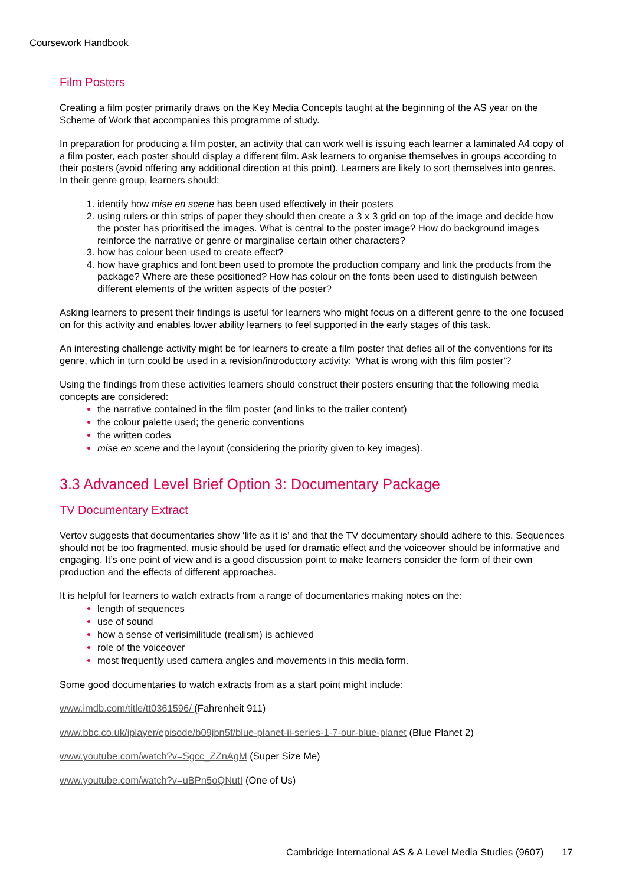Coursework Handbook
Film Posters
Creating a film poster primarily draws on the Key Media Concepts taught at the beginning of the AS year on the Scheme of Work that accompanies this programme of study.
In preparation for producing a film poster, an activity that can work well is issuing each learner a laminated A4 copy of a film poster, each poster should display a different film. Ask learners to organise themselves in groups according to their posters (avoid offering any additional direction at this point). Learners are likely to sort themselves into genres. In their genre group, learners should:
identify how mise en scene has been used effectively in their posters
using rulers or thin strips of paper they should then create a 3 x 3 grid on top of the image and decide how the poster has prioritised the images. What is central to the poster image? How do background images reinforce the narrative or genre or marginalise certain other characters?
how has colour been used to create effect?
how have graphics and font been used to promote the production company and link the products from the package? Where are these positioned? How has colour on the fonts been used to distinguish between different elements of the written aspects of the poster?
Asking learners to present their findings is useful for learners who might focus on a different genre to the one focused on for this activity and enables lower ability learners to feel supported in the early stages of this task.
An interesting challenge activity might be for learners to create a film poster that defies all of the conventions for its genre, which in turn could be used in a revision/introductory activity: ‘What is wrong with this film poster’?
Using the findings from these activities learners should construct their posters ensuring that the following media concepts are considered:
the narrative contained in the film poster (and links to the trailer content)
the colour palette used; the generic conventions
the written codes
mise en scene and the layout (considering the priority given to key images).
3.3 Advanced Level Brief Option 3: Documentary Package
TV Documentary Extract
Vertov suggests that documentaries show ‘life as it is’ and that the TV documentary should adhere to this. Sequences should not be too fragmented, music should be used for dramatic effect and the voiceover should be informative and engaging. It’s one point of view and is a good discussion point to make learners consider the form of their own production and the effects of different approaches.
It is helpful for learners to watch extracts from a range of documentaries making notes on the:
length of sequences
use of sound
how a sense of verisimilitude (realism) is achieved
role of the voiceover
most frequently used camera angles and movements in this media form.
Some good documentaries to watch extracts from as a start point might include:
www.imdb.com/title/tt0361596/ (Fahrenheit 911)
www.bbc.co.uk/iplayer/episode/b09jbn5f/blue-planet-ii-series-1-7-our-blue-planet (Blue Planet 2)
www.youtube.com/watch?v=Sgcc_ZZnAgM (Super Size Me)
www.youtube.com/watch?v=uBPn5oQNutI (One of Us)
Cambridge International AS & A Level Media Studies (9607) 17